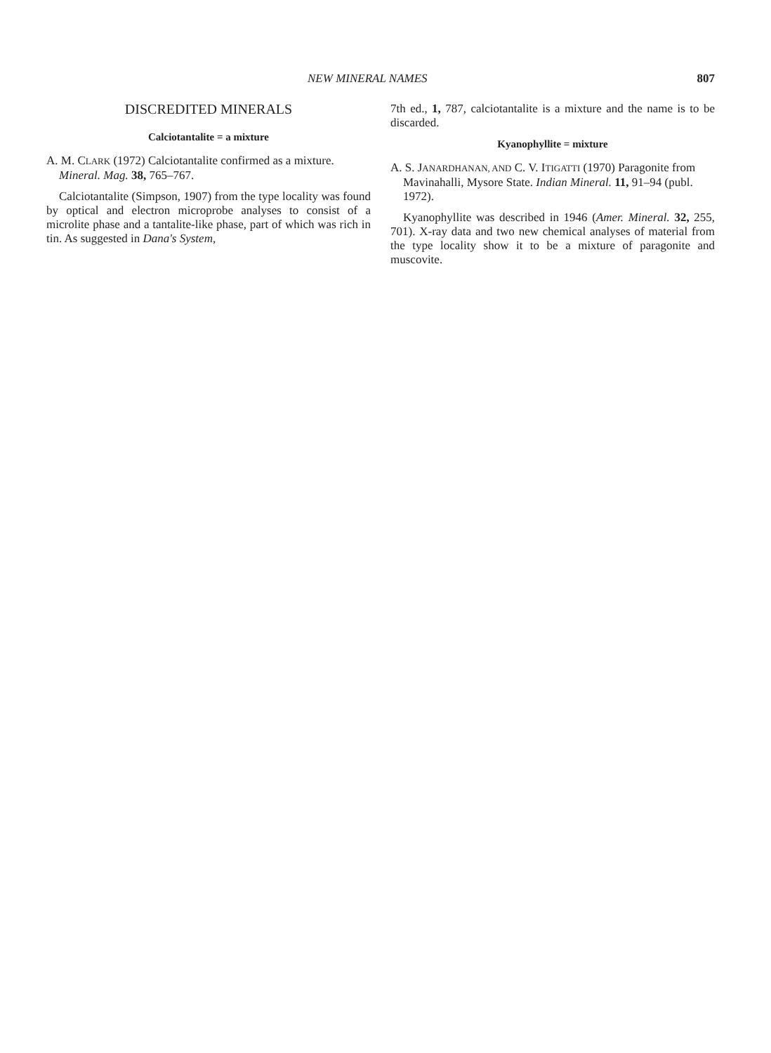NEW MINERAL NAMES 807
DISCREDITED MINERALS
Calciotantalite = a mixture
A. M. CLARK (1972) Calciotantalite confirmed as a mixture. Mineral. Mag. 38, 765–767.
Calciotantalite (Simpson, 1907) from the type locality was found by optical and electron microprobe analyses to consist of a microlite phase and a tantalite-like phase, part of which was rich in tin. As suggested in Dana's System,
7th ed., 1, 787, calciotantalite is a mixture and the name is to be discarded.
Kyanophyllite = mixture
A. S. JANARDHANAN, AND C. V. ITIGATTI (1970) Paragonite from Mavinahalli, Mysore State. Indian Mineral. 11, 91–94 (publ. 1972).
Kyanophyllite was described in 1946 (Amer. Mineral. 32, 255, 701). X-ray data and two new chemical analyses of material from the type locality show it to be a mixture of paragonite and muscovite.